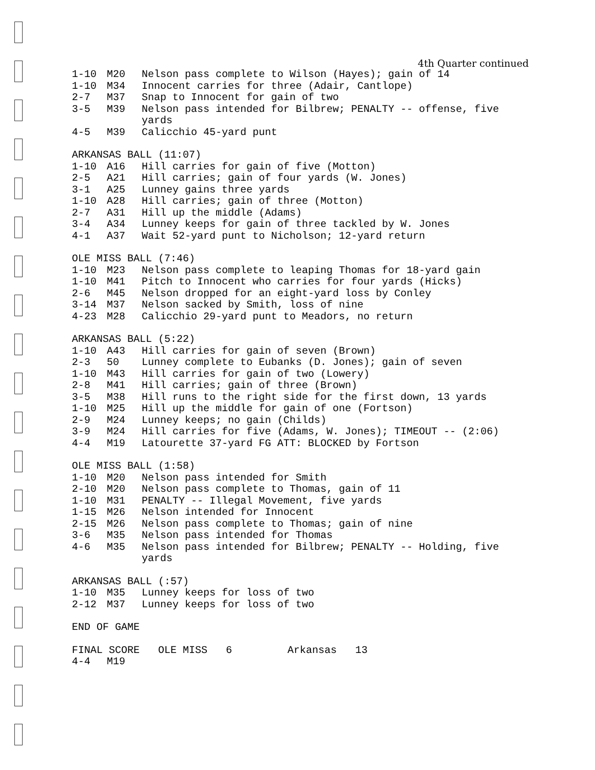4th Quarter continued
| 1-10 | M20 | Nelson pass complete to Wilson (Hayes); gain of 14 |
| 1-10 | M34 | Innocent carries for three (Adair, Cantlope) |
| 2-7 | M37 | Snap to Innocent for gain of two |
| 3-5 | M39 | Nelson pass intended for Bilbrew; PENALTY -- offense, five yards |
| 4-5 | M39 | Calicchio 45-yard punt |
| ARKANSAS BALL (11:07) | | |
| 1-10 | A16 | Hill carries for gain of five (Motton) |
| 2-5 | A21 | Hill carries; gain of four yards (W. Jones) |
| 3-1 | A25 | Lunney gains three yards |
| 1-10 | A28 | Hill carries; gain of three (Motton) |
| 2-7 | A31 | Hill up the middle (Adams) |
| 3-4 | A34 | Lunney keeps for gain of three tackled by W. Jones |
| 4-1 | A37 | Wait 52-yard punt to Nicholson; 12-yard return |
| OLE MISS BALL (7:46) | | |
| 1-10 | M23 | Nelson pass complete to leaping Thomas for 18-yard gain |
| 1-10 | M41 | Pitch to Innocent who carries for four yards (Hicks) |
| 2-6 | M45 | Nelson dropped for an eight-yard loss by Conley |
| 3-14 | M37 | Nelson sacked by Smith, loss of nine |
| 4-23 | M28 | Calicchio 29-yard punt to Meadors, no return |
| ARKANSAS BALL (5:22) | | |
| 1-10 | A43 | Hill carries for gain of seven (Brown) |
| 2-3 | 50 | Lunney complete to Eubanks (D. Jones); gain of seven |
| 1-10 | M43 | Hill carries for gain of two (Lowery) |
| 2-8 | M41 | Hill carries; gain of three (Brown) |
| 3-5 | M38 | Hill runs to the right side for the first down, 13 yards |
| 1-10 | M25 | Hill up the middle for gain of one (Fortson) |
| 2-9 | M24 | Lunney keeps; no gain (Childs) |
| 3-9 | M24 | Hill carries for five (Adams, W. Jones); TIMEOUT -- (2:06) |
| 4-4 | M19 | Latourette 37-yard FG ATT: BLOCKED by Fortson |
| OLE MISS BALL (1:58) | | |
| 1-10 | M20 | Nelson pass intended for Smith |
| 2-10 | M20 | Nelson pass complete to Thomas, gain of 11 |
| 1-10 | M31 | PENALTY -- Illegal Movement, five yards |
| 1-15 | M26 | Nelson intended for Innocent |
| 2-15 | M26 | Nelson pass complete to Thomas; gain of nine |
| 3-6 | M35 | Nelson pass intended for Thomas |
| 4-6 | M35 | Nelson pass intended for Bilbrew; PENALTY -- Holding, five yards |
| ARKANSAS BALL (:57) | | |
| 1-10 | M35 | Lunney keeps for loss of two |
| 2-12 | M37 | Lunney keeps for loss of two |
| END OF GAME | | |
| FINAL SCORE OLE MISS 6 Arkansas 13 | | |
| 4-4 | M19 | |